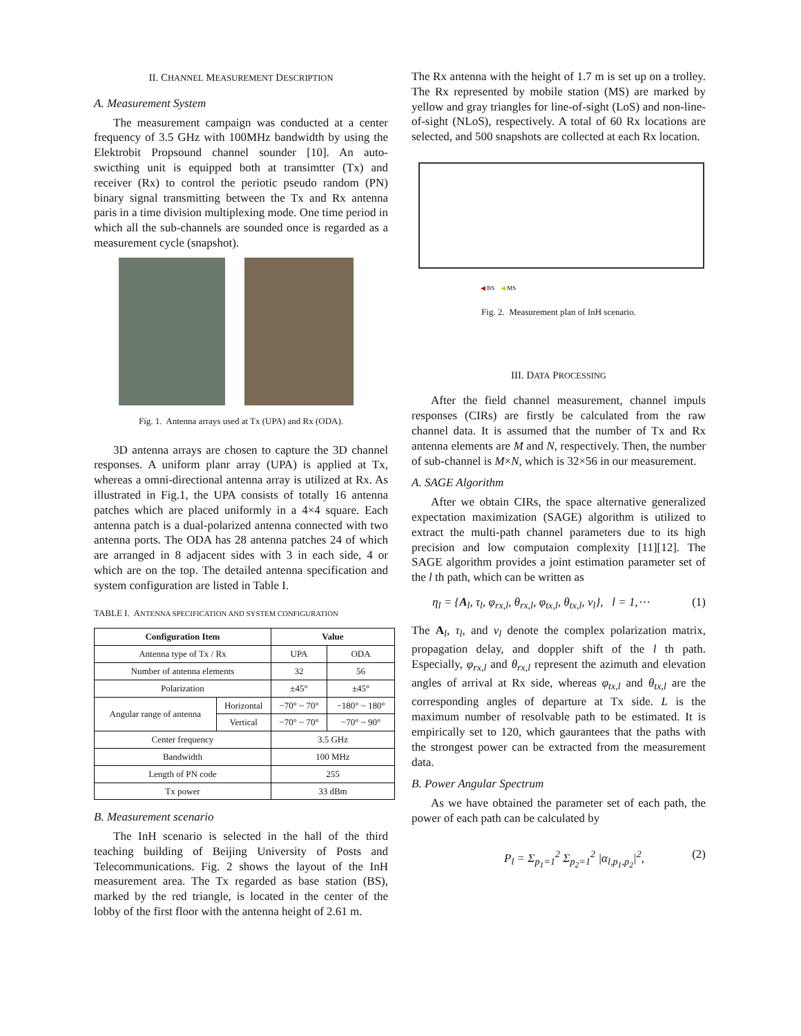II. CHANNEL MEASUREMENT DESCRIPTION
A. Measurement System
The measurement campaign was conducted at a center frequency of 3.5 GHz with 100MHz bandwidth by using the Elektrobit Propsound channel sounder [10]. An auto-swicthing unit is equipped both at transimtter (Tx) and receiver (Rx) to control the periotic pseudo random (PN) binary signal transmitting between the Tx and Rx antenna paris in a time division multiplexing mode. One time period in which all the sub-channels are sounded once is regarded as a measurement cycle (snapshot).
Fig. 1. Antenna arrays used at Tx (UPA) and Rx (ODA).
3D antenna arrays are chosen to capture the 3D channel responses. A uniform planr array (UPA) is applied at Tx, whereas a omni-directional antenna array is utilized at Rx. As illustrated in Fig.1, the UPA consists of totally 16 antenna patches which are placed uniformly in a 4×4 square. Each antenna patch is a dual-polarized antenna connected with two antenna ports. The ODA has 28 antenna patches 24 of which are arranged in 8 adjacent sides with 3 in each side, 4 or which are on the top. The detailed antenna specification and system configuration are listed in Table I.
TABLE I. ANTENNA SPECIFICATION AND SYSTEM CONFIGURATION
| Configuration Item | | Value | |
| --- | --- | --- | --- |
| Antenna type of Tx / Rx | | UPA | ODA |
| Number of antenna elements | | 32 | 56 |
| Polarization | | ±45° | ±45° |
| Angular range of antenna | Horizontal | −70° ~ 70° | −180° ~ 180° |
| | Vertical | −70° ~ 70° | −70° ~ 90° |
| Center frequency | | 3.5 GHz | |
| Bandwidth | | 100 MHz | |
| Length of PN code | | 255 | |
| Tx power | | 33 dBm | |
B. Measurement scenario
The InH scenario is selected in the hall of the third teaching building of Beijing University of Posts and Telecommunications. Fig. 2 shows the layout of the InH measurement area. The Tx regarded as base station (BS), marked by the red triangle, is located in the center of the lobby of the first floor with the antenna height of 2.61 m.
The Rx antenna with the height of 1.7 m is set up on a trolley. The Rx represented by mobile station (MS) are marked by yellow and gray triangles for line-of-sight (LoS) and non-line-of-sight (NLoS), respectively. A total of 60 Rx locations are selected, and 500 snapshots are collected at each Rx location.
◀ BS ◀ MS
Fig. 2. Measurement plan of InH scenario.
III. DATA PROCESSING
After the field channel measurement, channel impuls responses (CIRs) are firstly be calculated from the raw channel data. It is assumed that the number of Tx and Rx antenna elements are M and N, respectively. Then, the number of sub-channel is M×N, which is 32×56 in our measurement.
A. SAGE Algorithm
After we obtain CIRs, the space alternative generalized expectation maximization (SAGE) algorithm is utilized to extract the multi-path channel parameters due to its high precision and low computaion complexity [11][12]. The SAGE algorithm provides a joint estimation parameter set of the l th path, which can be written as
η<sub>l</sub> = {A<sub>l</sub>, τ<sub>l</sub>, φ<sub>rx,l</sub>, θ<sub>rx,l</sub>, φ<sub>tx,l</sub>, θ<sub>tx,l</sub>, ν<sub>l</sub>}, l = 1,⋯ (1)
The A<sub>l</sub>, τ<sub>l</sub>, and ν<sub>l</sub> denote the complex polarization matrix, propagation delay, and doppler shift of the l th path. Especially, φ<sub>rx,l</sub> and θ<sub>rx,l</sub> represent the azimuth and elevation angles of arrival at Rx side, whereas φ<sub>tx,l</sub> and θ<sub>tx,l</sub> are the corresponding angles of departure at Tx side. L is the maximum number of resolvable path to be estimated. It is empirically set to 120, which gaurantees that the paths with the strongest power can be extracted from the measurement data.
B. Power Angular Spectrum
As we have obtained the parameter set of each path, the power of each path can be calculated by
P<sub>l</sub> = Σ<sub>p<sub>1</sub>=1</sub><sup>2</sup> Σ<sub>p<sub>2</sub>=1</sub><sup>2</sup> |α<sub>l,p<sub>1</sub>,p<sub>2</sub></sub>|<sup>2</sup>, (2)